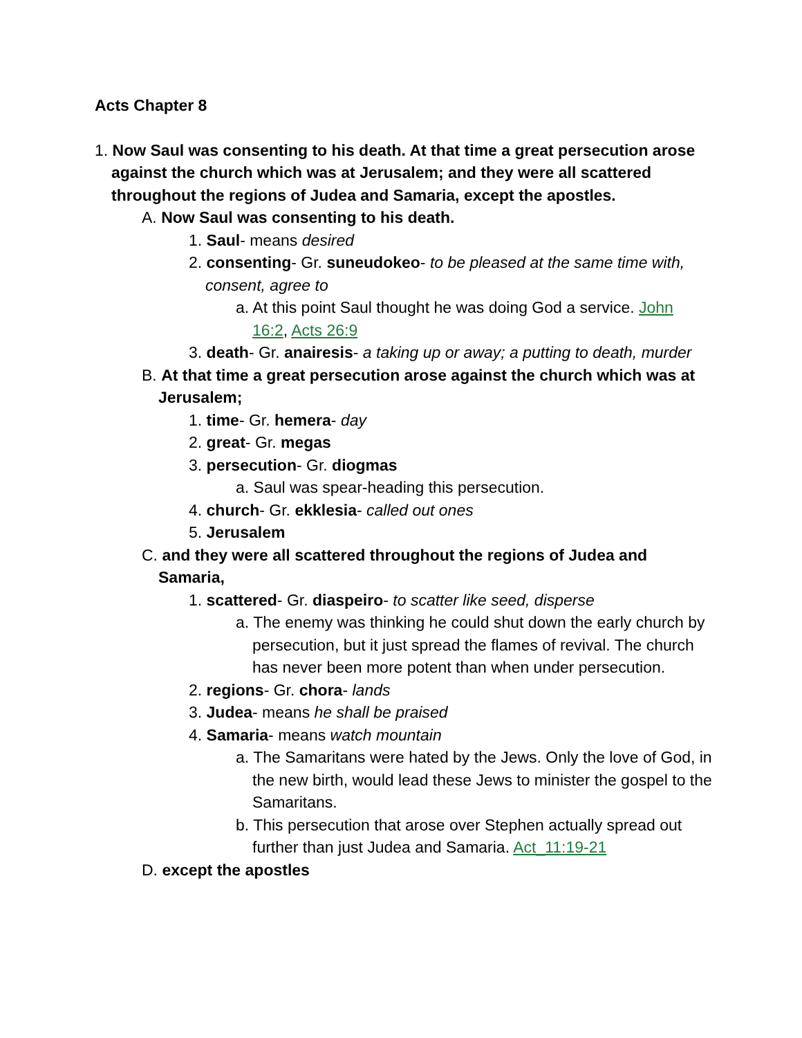Acts Chapter 8
1. Now Saul was consenting to his death. At that time a great persecution arose against the church which was at Jerusalem; and they were all scattered throughout the regions of Judea and Samaria, except the apostles.
A. Now Saul was consenting to his death.
1. Saul- means desired
2. consenting- Gr. suneudokeo- to be pleased at the same time with, consent, agree to
a. At this point Saul thought he was doing God a service. John 16:2, Acts 26:9
3. death- Gr. anairesis- a taking up or away; a putting to death, murder
B. At that time a great persecution arose against the church which was at Jerusalem;
1. time- Gr. hemera- day
2. great- Gr. megas
3. persecution- Gr. diogmas
a. Saul was spear-heading this persecution.
4. church- Gr. ekklesia- called out ones
5. Jerusalem
C. and they were all scattered throughout the regions of Judea and Samaria,
1. scattered- Gr. diaspeiro- to scatter like seed, disperse
a. The enemy was thinking he could shut down the early church by persecution, but it just spread the flames of revival. The church has never been more potent than when under persecution.
2. regions- Gr. chora- lands
3. Judea- means he shall be praised
4. Samaria- means watch mountain
a. The Samaritans were hated by the Jews. Only the love of God, in the new birth, would lead these Jews to minister the gospel to the Samaritans.
b. This persecution that arose over Stephen actually spread out further than just Judea and Samaria. Act_11:19-21
D. except the apostles